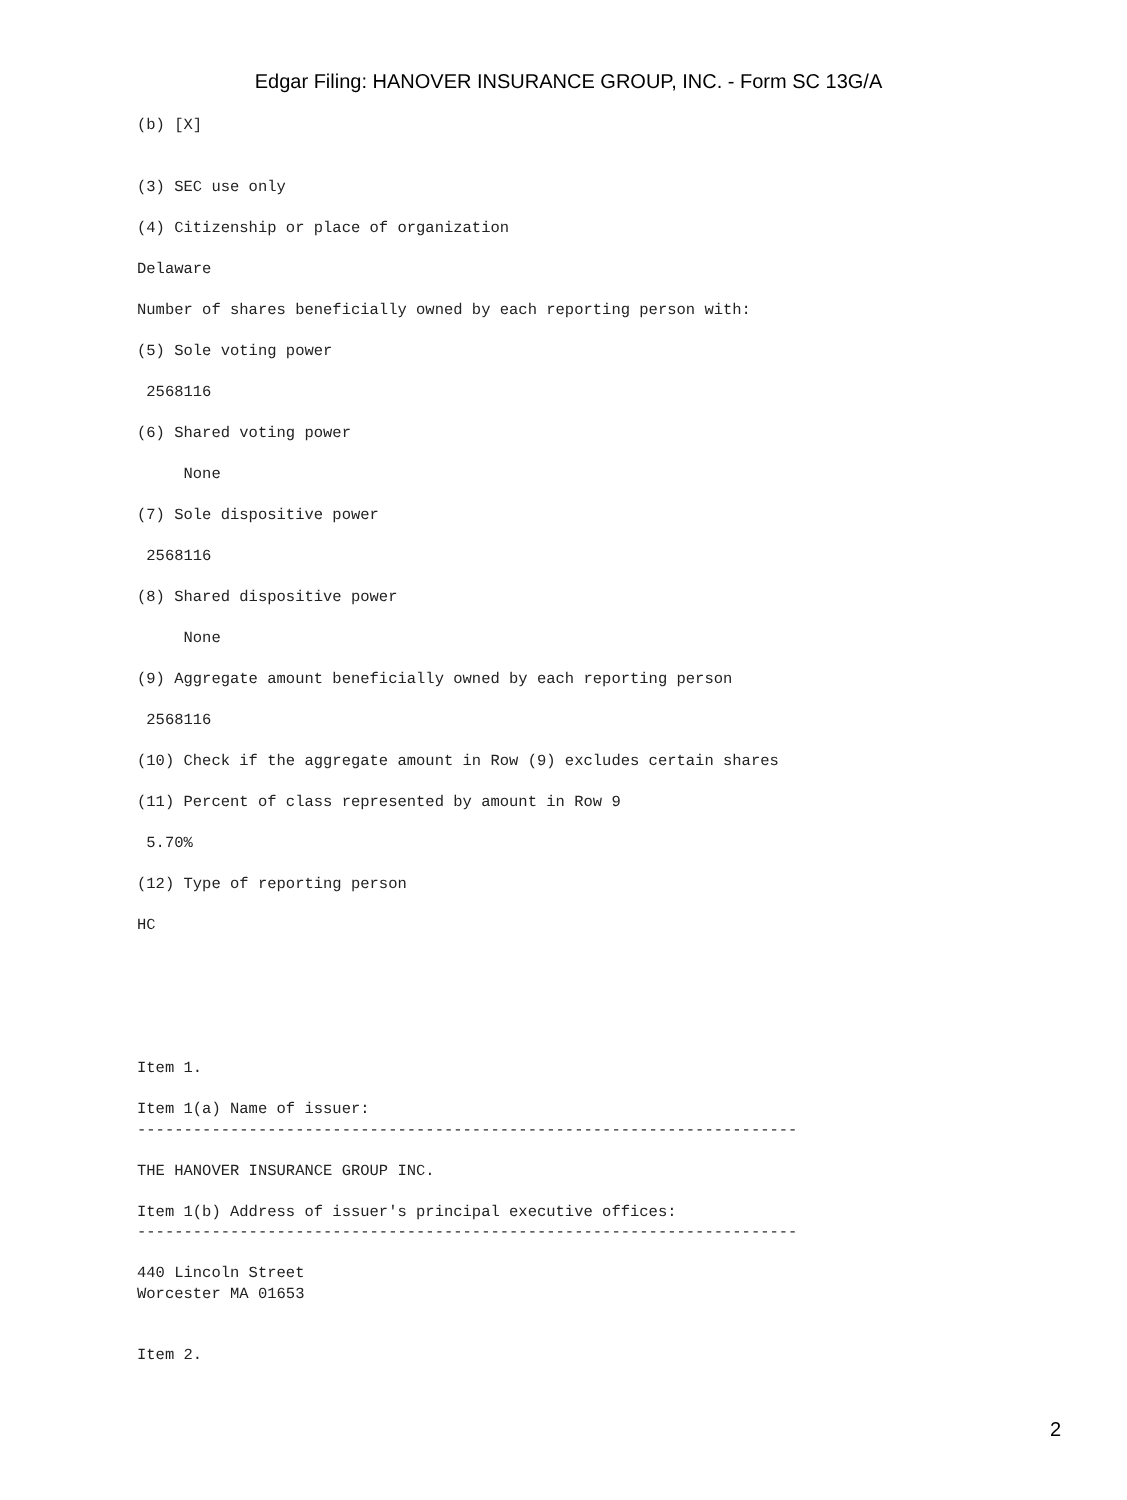Edgar Filing: HANOVER INSURANCE GROUP, INC. - Form SC 13G/A
(b) [X]


(3) SEC use only

(4) Citizenship or place of organization

Delaware

Number of shares beneficially owned by each reporting person with:

(5) Sole voting power

 2568116

(6) Shared voting power

     None

(7) Sole dispositive power

 2568116

(8) Shared dispositive power

     None

(9) Aggregate amount beneficially owned by each reporting person

 2568116

(10) Check if the aggregate amount in Row (9) excludes certain shares

(11) Percent of class represented by amount in Row 9

 5.70%

(12) Type of reporting person

HC






Item 1.

Item 1(a) Name of issuer:
-----------------------------------------------------------------------

THE HANOVER INSURANCE GROUP INC.

Item 1(b) Address of issuer's principal executive offices:
-----------------------------------------------------------------------

440 Lincoln Street
Worcester MA 01653


Item 2.
2